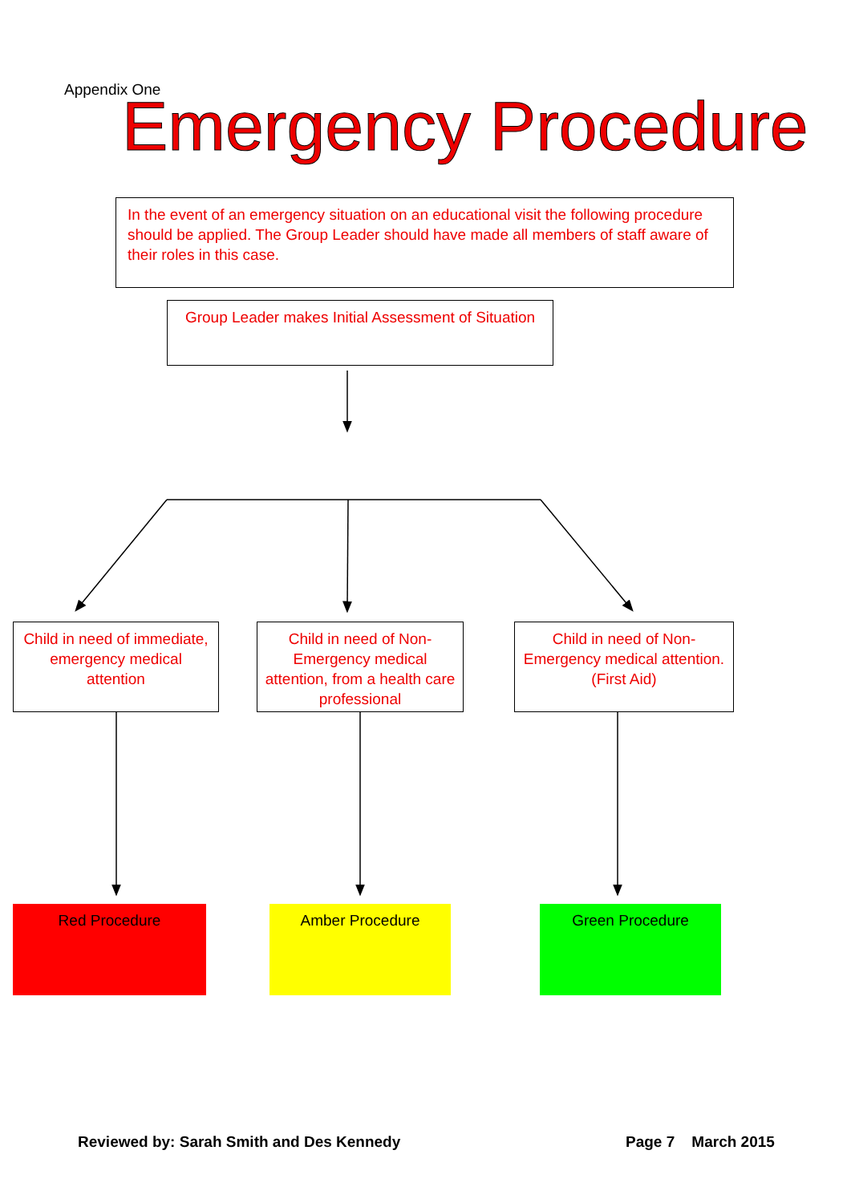Appendix One Emergency Procedure
In the event of an emergency situation on an educational visit the following procedure should be applied. The Group Leader should have made all members of staff aware of their roles in this case.
Group Leader makes Initial Assessment of Situation
Child in need of immediate, emergency medical attention
Child in need of Non-Emergency medical attention, from a health care professional
Child in need of Non-Emergency medical attention. (First Aid)
Red Procedure Amber Procedure Green Procedure
Reviewed by: Sarah Smith and Des Kennedy
Page 7 March 2015